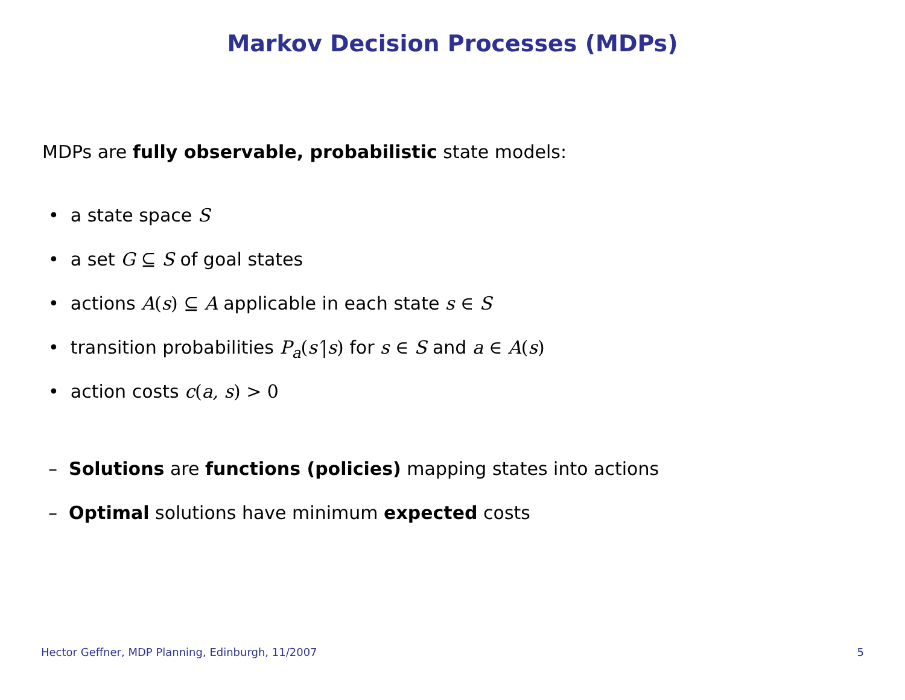Markov Decision Processes (MDPs)
MDPs are fully observable, probabilistic state models:
• a state space S
• a set G ⊆ S of goal states
• actions A(s) ⊆ A applicable in each state s ∈ S
• transition probabilities P<sub>a</sub>(s′|s) for s ∈ S and a ∈ A(s)
• action costs c(a, s) > 0
– Solutions are functions (policies) mapping states into actions
– Optimal solutions have minimum expected costs
Hector Geffner, MDP Planning, Edinburgh, 11/2007 5